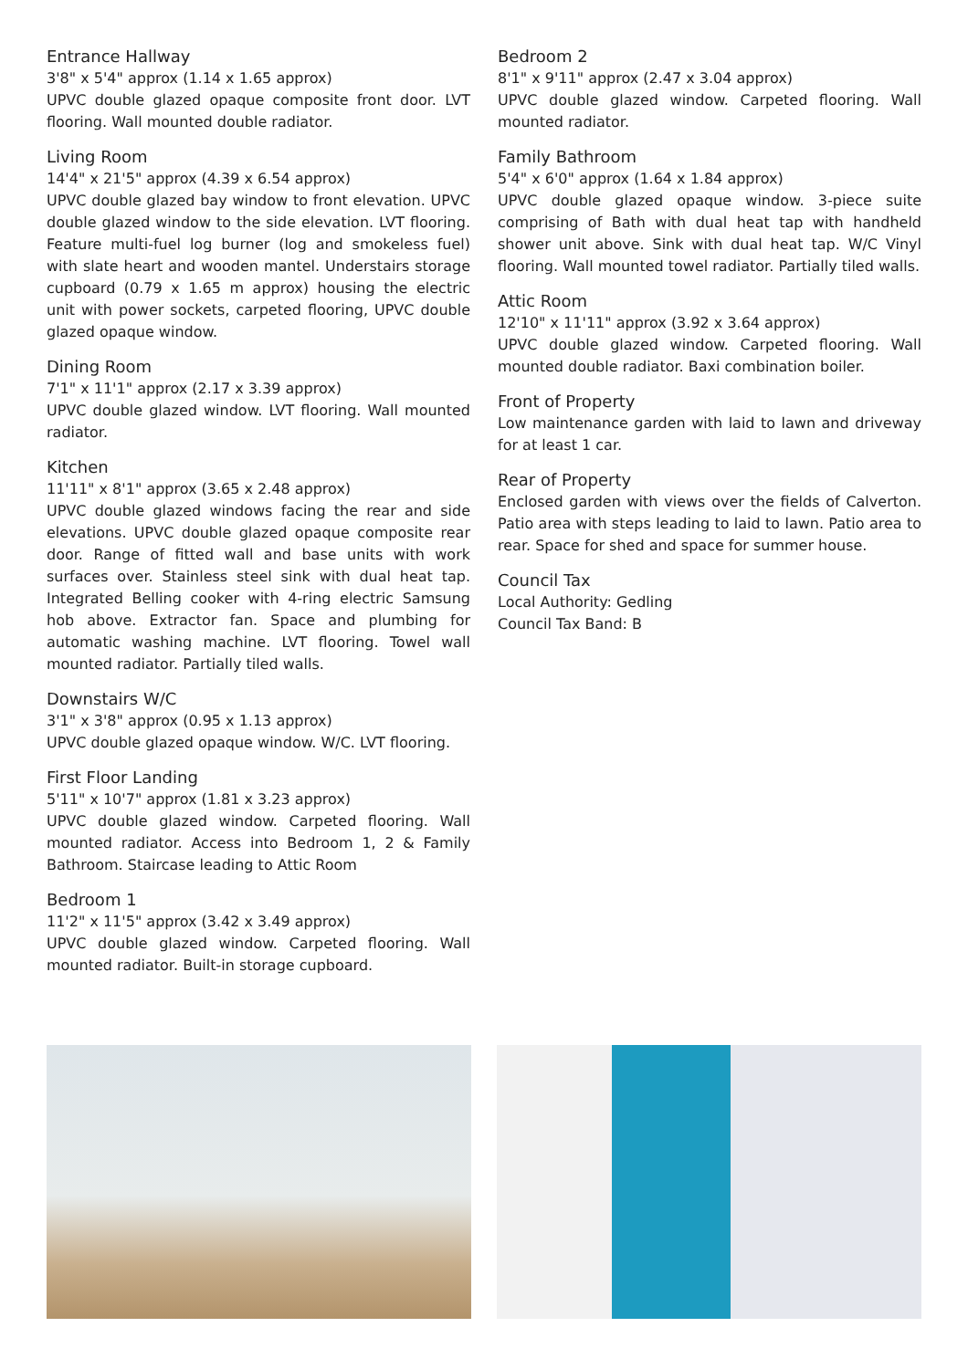Entrance Hallway
3'8" x 5'4" approx (1.14 x 1.65 approx)
UPVC double glazed opaque composite front door. LVT flooring. Wall mounted double radiator.
Living Room
14'4" x 21'5" approx (4.39 x 6.54 approx)
UPVC double glazed bay window to front elevation. UPVC double glazed window to the side elevation. LVT flooring. Feature multi-fuel log burner (log and smokeless fuel) with slate heart and wooden mantel. Understairs storage cupboard (0.79 x 1.65 m approx) housing the electric unit with power sockets, carpeted flooring, UPVC double glazed opaque window.
Dining Room
7'1" x 11'1" approx (2.17 x 3.39 approx)
UPVC double glazed window. LVT flooring. Wall mounted radiator.
Kitchen
11'11" x 8'1" approx (3.65 x 2.48 approx)
UPVC double glazed windows facing the rear and side elevations. UPVC double glazed opaque composite rear door. Range of fitted wall and base units with work surfaces over. Stainless steel sink with dual heat tap. Integrated Belling cooker with 4-ring electric Samsung hob above. Extractor fan. Space and plumbing for automatic washing machine. LVT flooring. Towel wall mounted radiator. Partially tiled walls.
Downstairs W/C
3'1" x 3'8" approx (0.95 x 1.13 approx)
UPVC double glazed opaque window. W/C. LVT flooring.
First Floor Landing
5'11" x 10'7" approx (1.81 x 3.23 approx)
UPVC double glazed window. Carpeted flooring. Wall mounted radiator. Access into Bedroom 1, 2 & Family Bathroom. Staircase leading to Attic Room
Bedroom 1
11'2" x 11'5" approx (3.42 x 3.49 approx)
UPVC double glazed window. Carpeted flooring. Wall mounted radiator. Built-in storage cupboard.
Bedroom 2
8'1" x 9'11" approx (2.47 x 3.04 approx)
UPVC double glazed window. Carpeted flooring. Wall mounted radiator.
Family Bathroom
5'4" x 6'0" approx (1.64 x 1.84 approx)
UPVC double glazed opaque window. 3-piece suite comprising of Bath with dual heat tap with handheld shower unit above. Sink with dual heat tap. W/C Vinyl flooring. Wall mounted towel radiator. Partially tiled walls.
Attic Room
12'10" x 11'11" approx (3.92 x 3.64 approx)
UPVC double glazed window. Carpeted flooring. Wall mounted double radiator. Baxi combination boiler.
Front of Property
Low maintenance garden with laid to lawn and driveway for at least 1 car.
Rear of Property
Enclosed garden with views over the fields of Calverton. Patio area with steps leading to laid to lawn. Patio area to rear. Space for shed and space for summer house.
Council Tax
Local Authority: Gedling
Council Tax Band: B